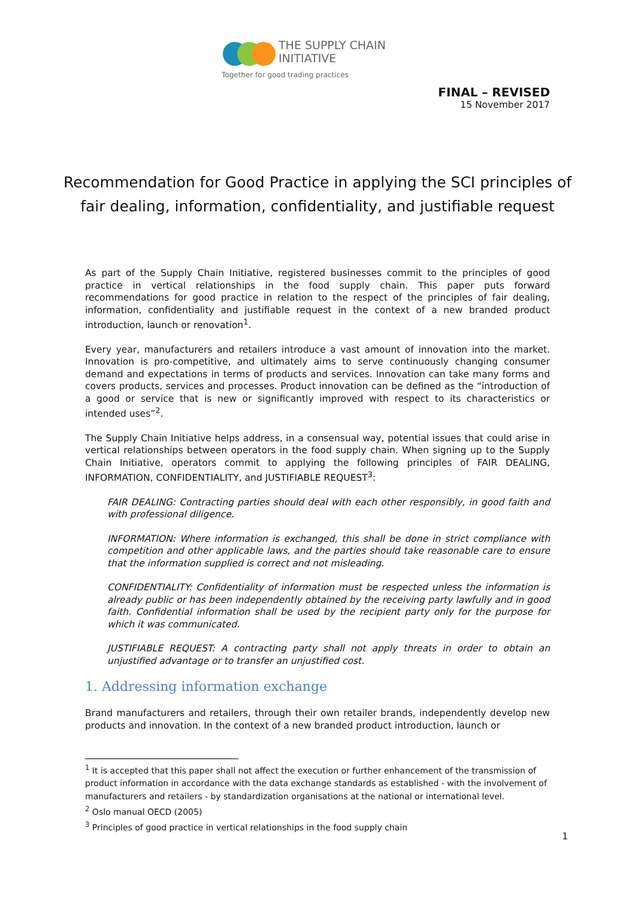THE SUPPLY CHAIN
INITIATIVE
Together for good trading practices
FINAL – REVISED
15 November 2017
Recommendation for Good Practice in applying the SCI principles of fair dealing, information, confidentiality, and justifiable request
As part of the Supply Chain Initiative, registered businesses commit to the principles of good practice in vertical relationships in the food supply chain. This paper puts forward recommendations for good practice in relation to the respect of the principles of fair dealing, information, confidentiality and justifiable request in the context of a new branded product introduction, launch or renovation<sup>1</sup>.
Every year, manufacturers and retailers introduce a vast amount of innovation into the market. Innovation is pro-competitive, and ultimately aims to serve continuously changing consumer demand and expectations in terms of products and services. Innovation can take many forms and covers products, services and processes. Product innovation can be defined as the “introduction of a good or service that is new or significantly improved with respect to its characteristics or intended uses”<sup>2</sup>.
The Supply Chain Initiative helps address, in a consensual way, potential issues that could arise in vertical relationships between operators in the food supply chain. When signing up to the Supply Chain Initiative, operators commit to applying the following principles of FAIR DEALING, INFORMATION, CONFIDENTIALITY, and JUSTIFIABLE REQUEST<sup>3</sup>:
FAIR DEALING: Contracting parties should deal with each other responsibly, in good faith and with professional diligence.
INFORMATION: Where information is exchanged, this shall be done in strict compliance with competition and other applicable laws, and the parties should take reasonable care to ensure that the information supplied is correct and not misleading.
CONFIDENTIALITY: Confidentiality of information must be respected unless the information is already public or has been independently obtained by the receiving party lawfully and in good faith. Confidential information shall be used by the recipient party only for the purpose for which it was communicated.
JUSTIFIABLE REQUEST: A contracting party shall not apply threats in order to obtain an unjustified advantage or to transfer an unjustified cost.
1. Addressing information exchange
Brand manufacturers and retailers, through their own retailer brands, independently develop new products and innovation. In the context of a new branded product introduction, launch or
<sup>1</sup> It is accepted that this paper shall not affect the execution or further enhancement of the transmission of product information in accordance with the data exchange standards as established - with the involvement of manufacturers and retailers - by standardization organisations at the national or international level.
<sup>2</sup> Oslo manual OECD (2005)
<sup>3</sup> Principles of good practice in vertical relationships in the food supply chain
1